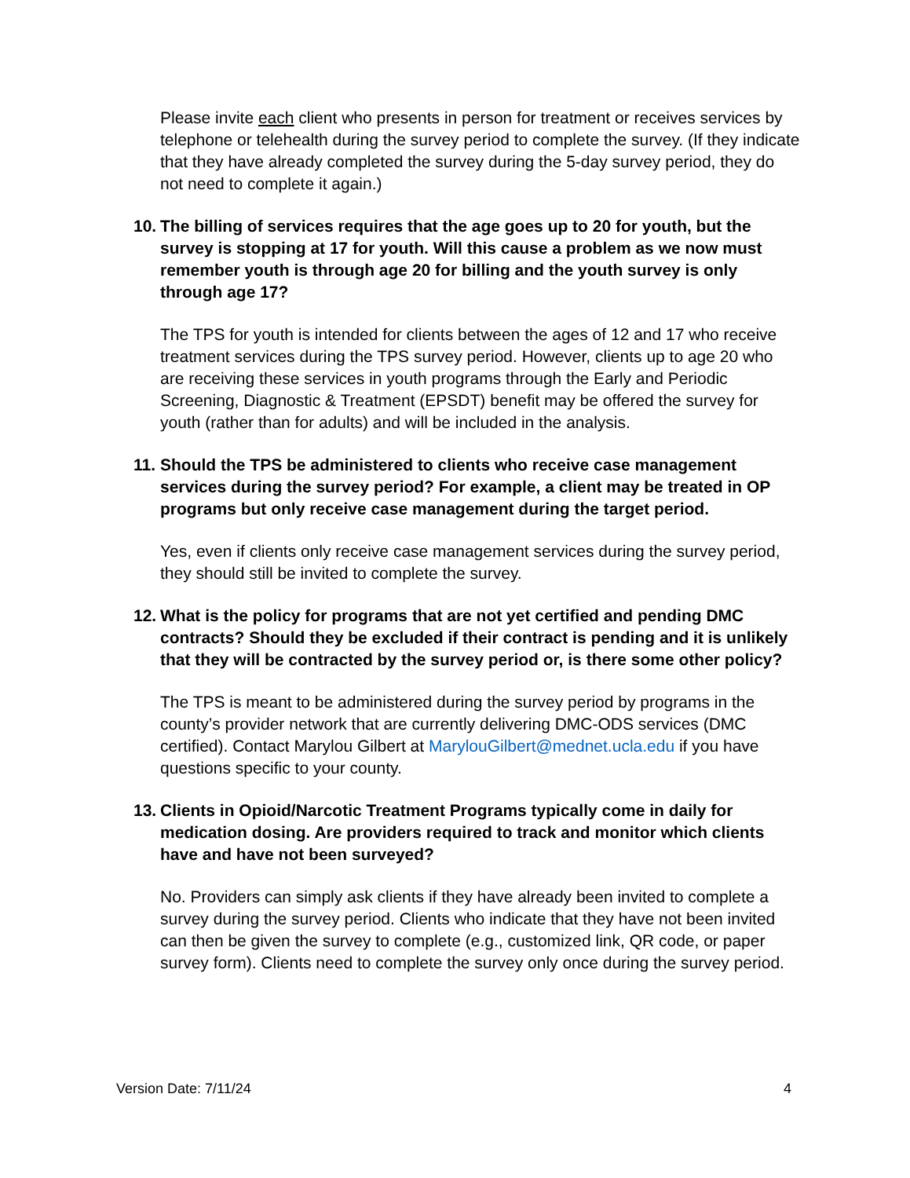Please invite each client who presents in person for treatment or receives services by telephone or telehealth during the survey period to complete the survey. (If they indicate that they have already completed the survey during the 5-day survey period, they do not need to complete it again.)
10. The billing of services requires that the age goes up to 20 for youth, but the survey is stopping at 17 for youth. Will this cause a problem as we now must remember youth is through age 20 for billing and the youth survey is only through age 17?
The TPS for youth is intended for clients between the ages of 12 and 17 who receive treatment services during the TPS survey period. However, clients up to age 20 who are receiving these services in youth programs through the Early and Periodic Screening, Diagnostic & Treatment (EPSDT) benefit may be offered the survey for youth (rather than for adults) and will be included in the analysis.
11. Should the TPS be administered to clients who receive case management services during the survey period? For example, a client may be treated in OP programs but only receive case management during the target period.
Yes, even if clients only receive case management services during the survey period, they should still be invited to complete the survey.
12. What is the policy for programs that are not yet certified and pending DMC contracts? Should they be excluded if their contract is pending and it is unlikely that they will be contracted by the survey period or, is there some other policy?
The TPS is meant to be administered during the survey period by programs in the county’s provider network that are currently delivering DMC-ODS services (DMC certified). Contact Marylou Gilbert at MarylouGilbert@mednet.ucla.edu if you have questions specific to your county.
13. Clients in Opioid/Narcotic Treatment Programs typically come in daily for medication dosing. Are providers required to track and monitor which clients have and have not been surveyed?
No. Providers can simply ask clients if they have already been invited to complete a survey during the survey period. Clients who indicate that they have not been invited can then be given the survey to complete (e.g., customized link, QR code, or paper survey form). Clients need to complete the survey only once during the survey period.
Version Date: 7/11/24 4